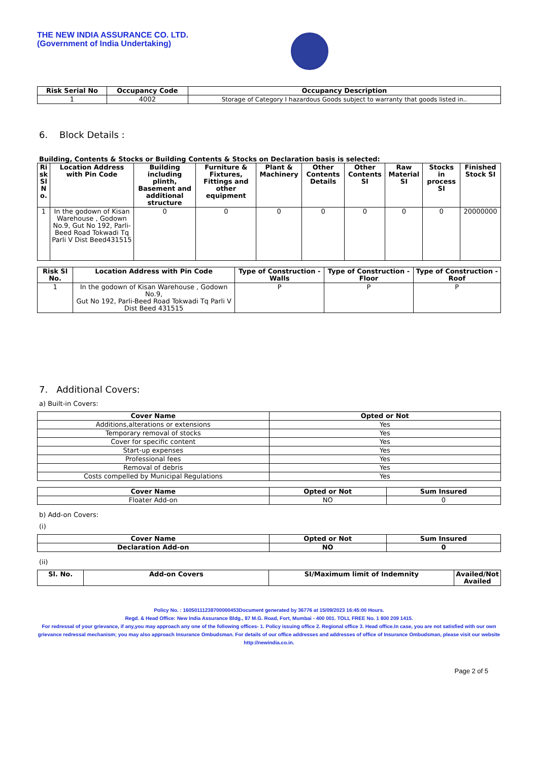THE NEW INDIA ASSURANCE CO. LTD.
(Government of India Undertaking)
| Risk Serial No | Occupancy Code | Occupancy Description |
| --- | --- | --- |
| 1 | 4002 | Storage of Category I hazardous Goods subject to warranty that goods listed in.. |
6. Block Details :
Building, Contents & Stocks or Building Contents & Stocks on Declaration basis is selected:
| Ri sk Sl N o. | Location Address with Pin Code | Building including plinth, Basement and additional structure | Furniture & Fixtures, Fittings and other equipment | Plant & Machinery | Other Contents Details | Other Contents SI | Raw Material SI | Stocks in process SI | Finished Stock SI |
| --- | --- | --- | --- | --- | --- | --- | --- | --- | --- |
| 1 | In the godown of Kisan Warehouse , Godown No.9, Gut No 192, Parli-Beed Road Tokwadi Tq Parli V Dist Beed431515 | 0 | 0 | 0 | 0 | 0 | 0 | 0 | 20000000 |
| Risk Sl No. | Location Address with Pin Code | Type of Construction - Walls | Type of Construction - Floor | Type of Construction - Roof |
| --- | --- | --- | --- | --- |
| 1 | In the godown of Kisan Warehouse , Godown No.9, Gut No 192, Parli-Beed Road Tokwadi Tq Parli V Dist Beed 431515 | P | P | P |
7. Additional Covers:
a) Built-in Covers:
| Cover Name | Opted or Not |
| --- | --- |
| Additions,alterations or extensions | Yes |
| Temporary removal of stocks | Yes |
| Cover for specific content | Yes |
| Start-up expenses | Yes |
| Professional fees | Yes |
| Removal of debris | Yes |
| Costs compelled by Municipal Regulations | Yes |
| Cover Name | Opted or Not | Sum Insured |
| --- | --- | --- |
| Floater Add-on | NO | 0 |
b) Add-on Covers:
(i)
| Cover Name | Opted or Not | Sum Insured |
| --- | --- | --- |
| Declaration Add-on | NO | 0 |
(ii)
| Sl. No. | Add-on Covers | SI/Maximum limit of Indemnity | Availed/Not Availed |
| --- | --- | --- | --- |
Policy No. : 16050111238700000453Document generated by 36776 at 15/09/2023 16:45:00 Hours.
Regd. & Head Office: New India Assurance Bldg., 87 M.G. Road, Fort, Mumbai - 400 001. TOLL FREE No. 1 800 209 1415.
For redressal of your grievance, if any,you may approach any one of the following offices- 1. Policy issuing office 2. Regional office 3. Head office.In case, you are not satisfied with our own grievance redressal mechanism; you may also approach Insurance Ombudsman. For details of our office addresses and addresses of office of Insurance Ombudsman, please visit our website http://newindia.co.in.
Page 2 of 5